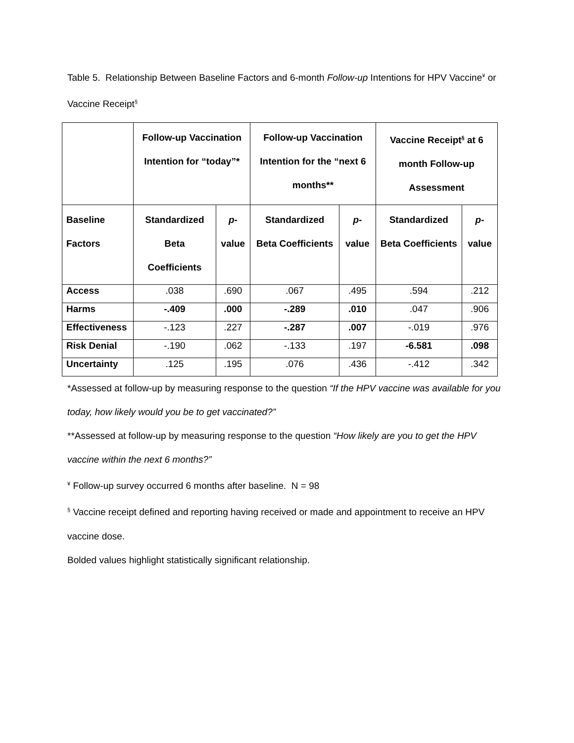Table 5. Relationship Between Baseline Factors and 6-month Follow-up Intentions for HPV Vaccine<sup>¥</sup> or Vaccine Receipt<sup>§</sup>
| | Follow-up Vaccination Intention for “today”* | | Follow-up Vaccination Intention for the “next 6 months** | | Vaccine Receipt<sup>§</sup> at 6 month Follow-up Assessment | |
| --- | --- | --- | --- | --- | --- | --- |
| Baseline Factors | Standardized Beta Coefficients | p -value | Standardized Beta Coefficients | p -value | Standardized Beta Coefficients | p -value |
| Access | .038 | .690 | .067 | .495 | .594 | .212 |
| Harms | -.409 | .000 | -.289 | .010 | .047 | .906 |
| Effectiveness | -.123 | .227 | -.287 | .007 | -.019 | .976 |
| Risk Denial | -.190 | .062 | -.133 | .197 | -6.581 | .098 |
| Uncertainty | .125 | .195 | .076 | .436 | -.412 | .342 |
*Assessed at follow-up by measuring response to the question “If the HPV vaccine was available for you today, how likely would you be to get vaccinated?”
**Assessed at follow-up by measuring response to the question “How likely are you to get the HPV vaccine within the next 6 months?”
<sup>¥</sup> Follow-up survey occurred 6 months after baseline. N = 98
<sup>§</sup> Vaccine receipt defined and reporting having received or made and appointment to receive an HPV vaccine dose.
Bolded values highlight statistically significant relationship.